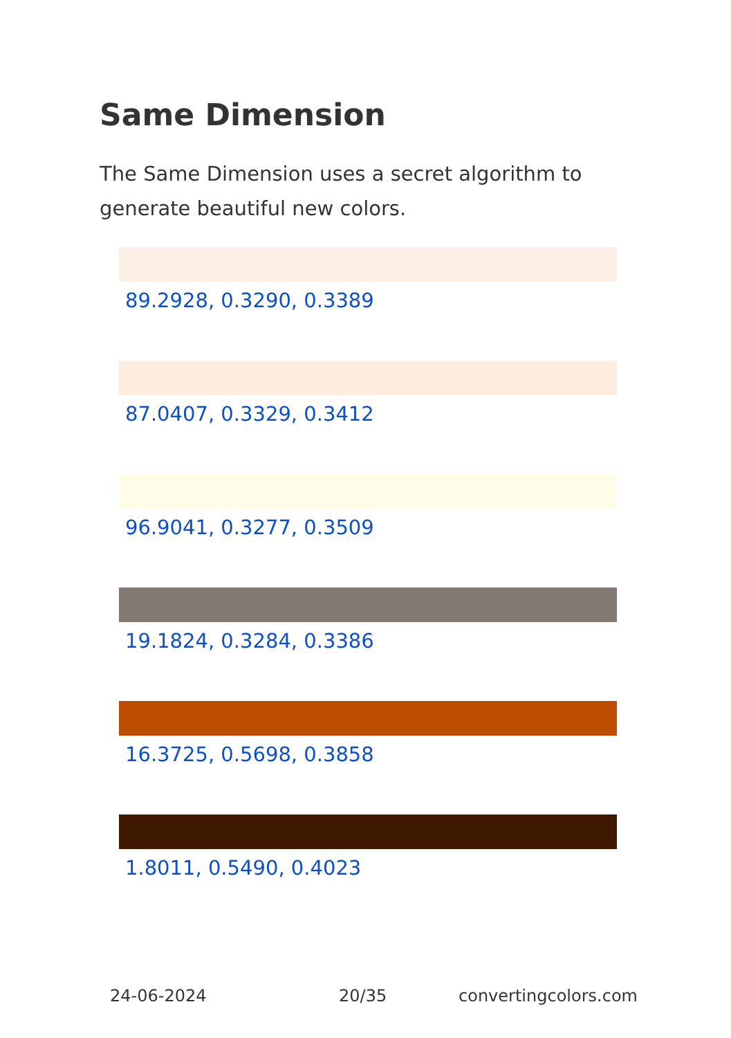Same Dimension
The Same Dimension uses a secret algorithm to generate beautiful new colors.
89.2928, 0.3290, 0.3389
87.0407, 0.3329, 0.3412
96.9041, 0.3277, 0.3509
19.1824, 0.3284, 0.3386
16.3725, 0.5698, 0.3858
1.8011, 0.5490, 0.4023
24-06-2024 20/35 convertingcolors.com